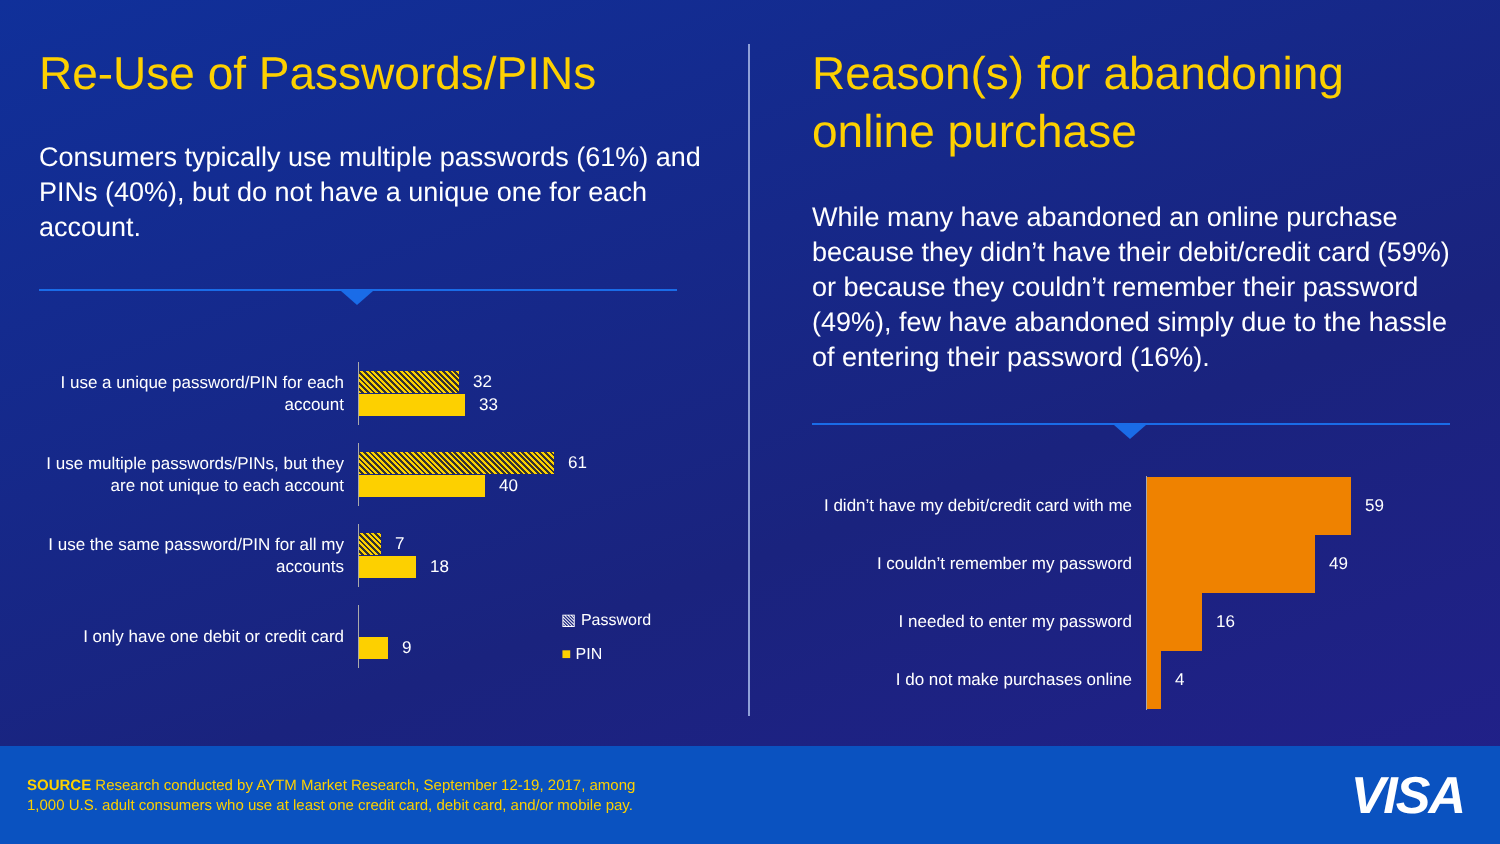Re-Use of Passwords/PINs
Consumers typically use multiple passwords (61%) and PINs (40%), but do not have a unique one for each account.
I use a unique password/PIN for each account
32
33
I use multiple passwords/PINs, but they are not unique to each account
61
40
I use the same password/PIN for all my accounts
7
18
I only have one debit or credit card
9
▧ Password
■ PIN
Reason(s) for abandoning online purchase
While many have abandoned an online purchase because they didn’t have their debit/credit card (59%) or because they couldn’t remember their password (49%), few have abandoned simply due to the hassle of entering their password (16%).
I didn’t have my debit/credit card with me
59
I couldn’t remember my password
49
I needed to enter my password
16
I do not make purchases online
4
SOURCE Research conducted by AYTM Market Research, September 12-19, 2017, among
1,000 U.S. adult consumers who use at least one credit card, debit card, and/or mobile pay.
VISA